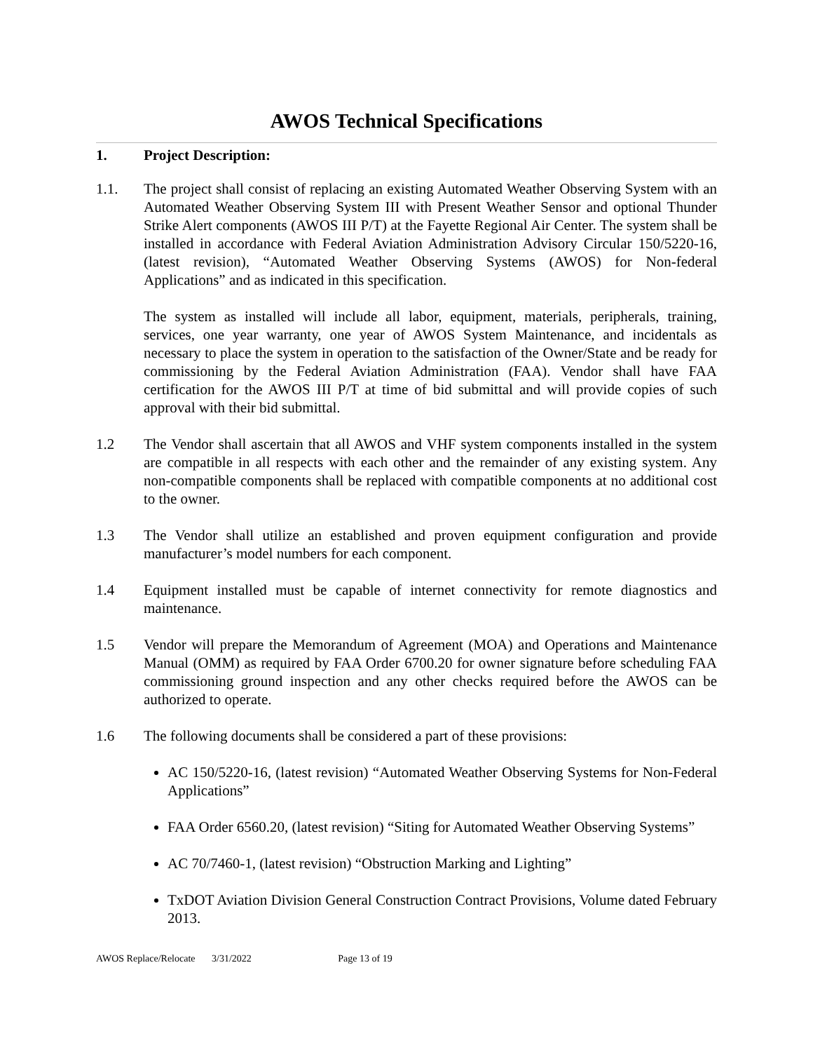AWOS Technical Specifications
1. Project Description:
1.1. The project shall consist of replacing an existing Automated Weather Observing System with an Automated Weather Observing System III with Present Weather Sensor and optional Thunder Strike Alert components (AWOS III P/T) at the Fayette Regional Air Center. The system shall be installed in accordance with Federal Aviation Administration Advisory Circular 150/5220-16, (latest revision), “Automated Weather Observing Systems (AWOS) for Non-federal Applications” and as indicated in this specification.
The system as installed will include all labor, equipment, materials, peripherals, training, services, one year warranty, one year of AWOS System Maintenance, and incidentals as necessary to place the system in operation to the satisfaction of the Owner/State and be ready for commissioning by the Federal Aviation Administration (FAA). Vendor shall have FAA certification for the AWOS III P/T at time of bid submittal and will provide copies of such approval with their bid submittal.
1.2 The Vendor shall ascertain that all AWOS and VHF system components installed in the system are compatible in all respects with each other and the remainder of any existing system. Any non-compatible components shall be replaced with compatible components at no additional cost to the owner.
1.3 The Vendor shall utilize an established and proven equipment configuration and provide manufacturer’s model numbers for each component.
1.4 Equipment installed must be capable of internet connectivity for remote diagnostics and maintenance.
1.5 Vendor will prepare the Memorandum of Agreement (MOA) and Operations and Maintenance Manual (OMM) as required by FAA Order 6700.20 for owner signature before scheduling FAA commissioning ground inspection and any other checks required before the AWOS can be authorized to operate.
1.6 The following documents shall be considered a part of these provisions:
AC 150/5220-16, (latest revision) “Automated Weather Observing Systems for Non-Federal Applications”
FAA Order 6560.20, (latest revision) “Siting for Automated Weather Observing Systems”
AC 70/7460-1, (latest revision) “Obstruction Marking and Lighting”
TxDOT Aviation Division General Construction Contract Provisions, Volume dated February 2013.
AWOS Replace/Relocate 3/31/2022 Page 13 of 19